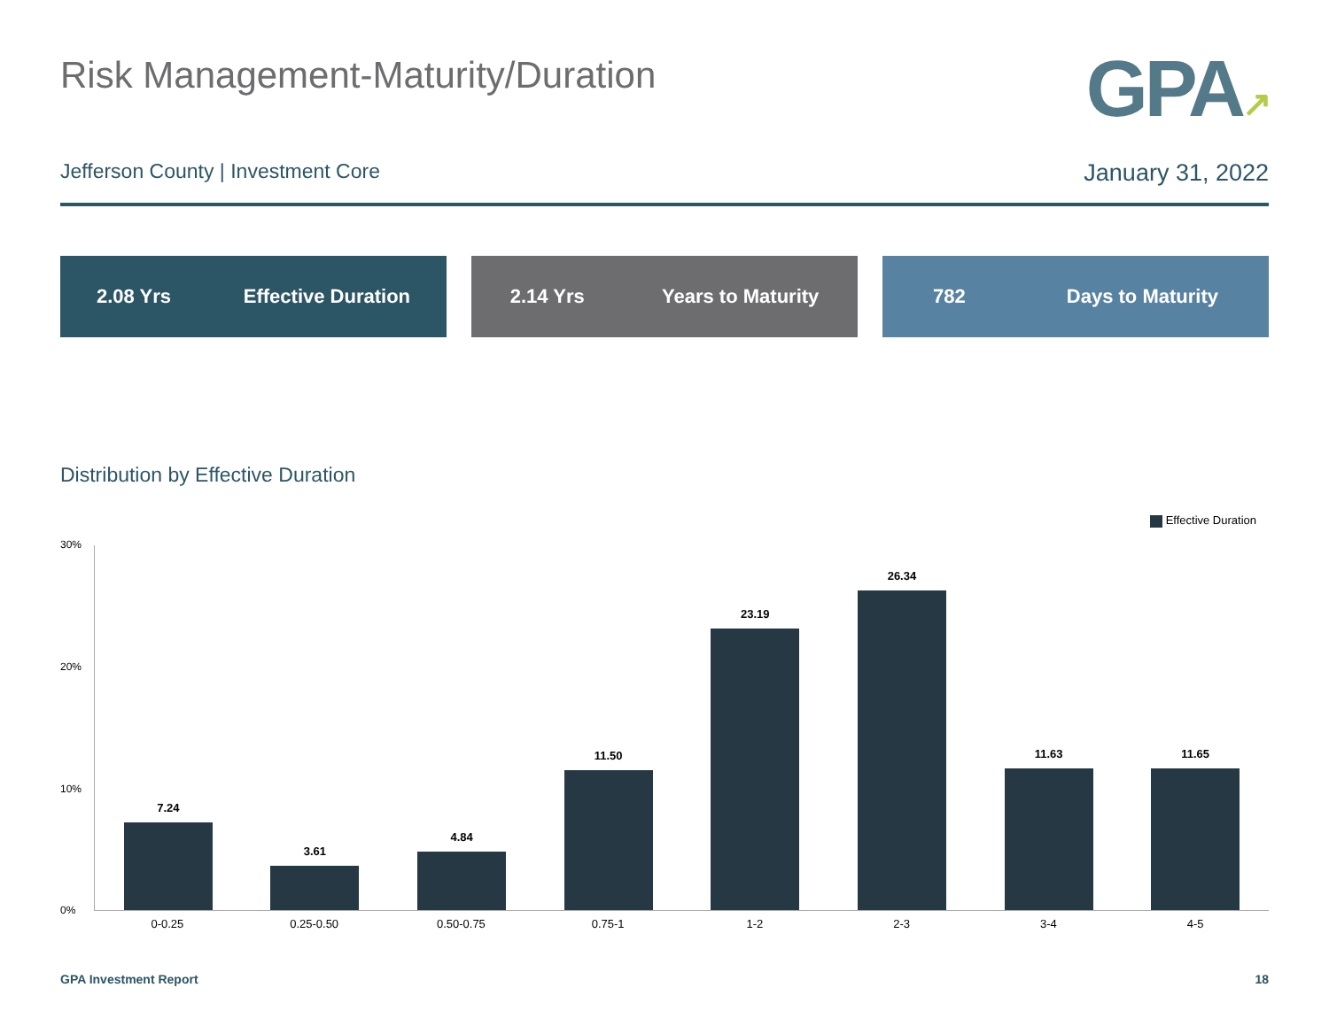Risk Management-Maturity/Duration
GPA↗
Jefferson County | Investment Core
January 31, 2022
2.08 Yrs Effective Duration 2.14 Yrs Years to Maturity 782 Days to Maturity
Distribution by Effective Duration
Effective Duration
30%
20%
10%
0%
7.24
3.61
4.84
11.50
23.19
26.34
11.63
11.65
0-0.25 0.25-0.50 0.50-0.75 0.75-1 1-2 2-3 3-4 4-5
GPA Investment Report 18